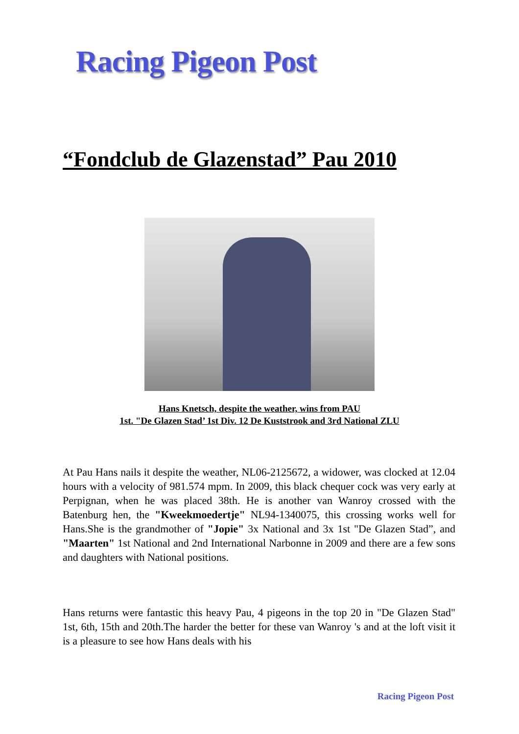Racing Pigeon Post
“Fondclub de Glazenstad” Pau 2010
Hans Knetsch, despite the weather, wins from PAU
1st. "De Glazen Stad’ 1st Div. 12 De Kuststrook and 3rd National ZLU
At Pau Hans nails it despite the weather, NL06-2125672, a widower, was clocked at 12.04 hours with a velocity of 981.574 mpm. In 2009, this black chequer cock was very early at Perpignan, when he was placed 38th. He is another van Wanroy crossed with the Batenburg hen, the "Kweekmoedertje" NL94-1340075, this crossing works well for Hans.She is the grandmother of "Jopie" 3x National and 3x 1st "De Glazen Stad”, and "Maarten" 1st National and 2nd International Narbonne in 2009 and there are a few sons and daughters with National positions.
Hans returns were fantastic this heavy Pau, 4 pigeons in the top 20 in "De Glazen Stad" 1st, 6th, 15th and 20th.The harder the better for these van Wanroy 's and at the loft visit it is a pleasure to see how Hans deals with his
Racing Pigeon Post